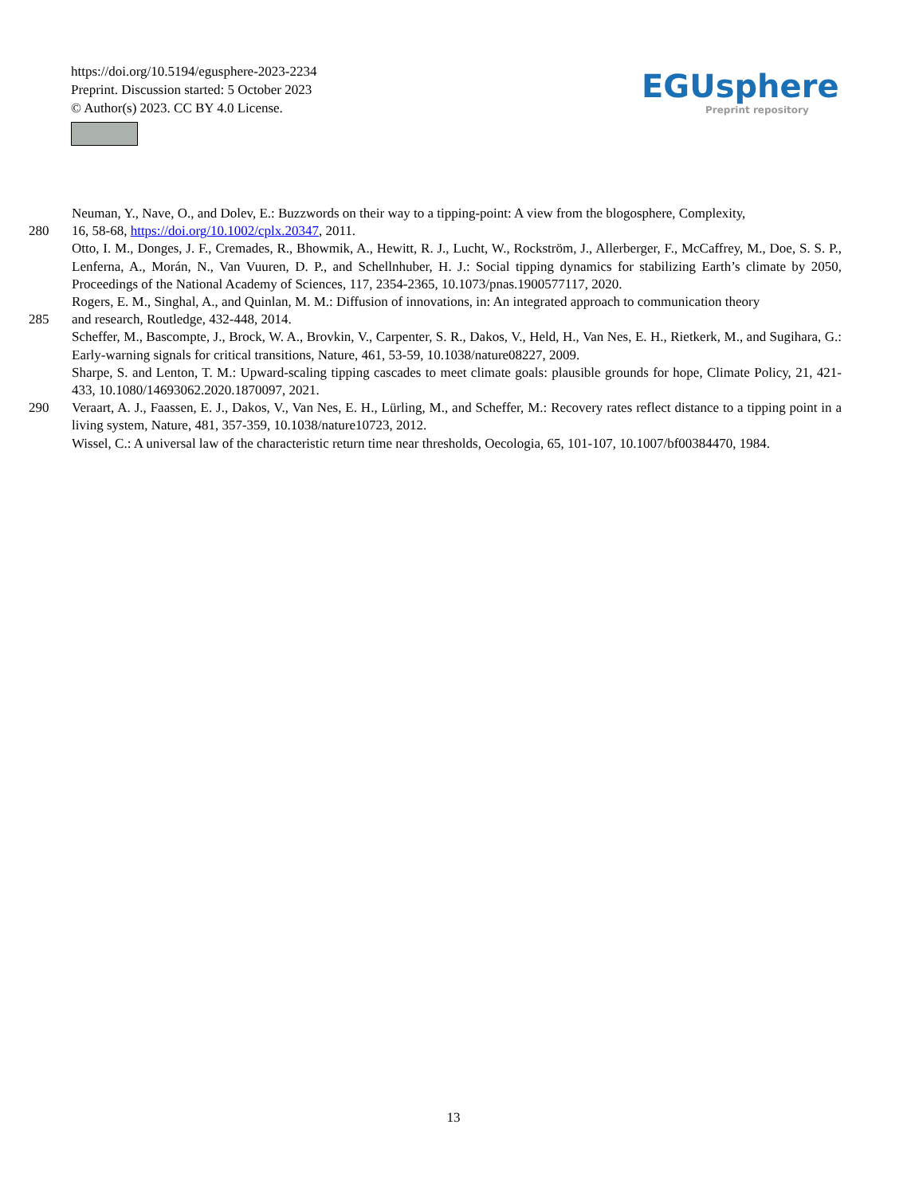https://doi.org/10.5194/egusphere-2023-2234
Preprint. Discussion started: 5 October 2023
© Author(s) 2023. CC BY 4.0 License.
EGUsphere
Preprint repository
Neuman, Y., Nave, O., and Dolev, E.: Buzzwords on their way to a tipping-point: A view from the blogosphere, Complexity,
280 16, 58-68, https://doi.org/10.1002/cplx.20347, 2011.
Otto, I. M., Donges, J. F., Cremades, R., Bhowmik, A., Hewitt, R. J., Lucht, W., Rockström, J., Allerberger, F., McCaffrey, M., Doe, S. S. P., Lenferna, A., Morán, N., Van Vuuren, D. P., and Schellnhuber, H. J.: Social tipping dynamics for stabilizing Earth’s climate by 2050, Proceedings of the National Academy of Sciences, 117, 2354-2365, 10.1073/pnas.1900577117, 2020.
Rogers, E. M., Singhal, A., and Quinlan, M. M.: Diffusion of innovations, in: An integrated approach to communication theory
285 and research, Routledge, 432-448, 2014.
Scheffer, M., Bascompte, J., Brock, W. A., Brovkin, V., Carpenter, S. R., Dakos, V., Held, H., Van Nes, E. H., Rietkerk, M., and Sugihara, G.: Early-warning signals for critical transitions, Nature, 461, 53-59, 10.1038/nature08227, 2009.
Sharpe, S. and Lenton, T. M.: Upward-scaling tipping cascades to meet climate goals: plausible grounds for hope, Climate Policy, 21, 421-433, 10.1080/14693062.2020.1870097, 2021.
290 Veraart, A. J., Faassen, E. J., Dakos, V., Van Nes, E. H., Lürling, M., and Scheffer, M.: Recovery rates reflect distance to a tipping point in a living system, Nature, 481, 357-359, 10.1038/nature10723, 2012.
Wissel, C.: A universal law of the characteristic return time near thresholds, Oecologia, 65, 101-107, 10.1007/bf00384470, 1984.
13